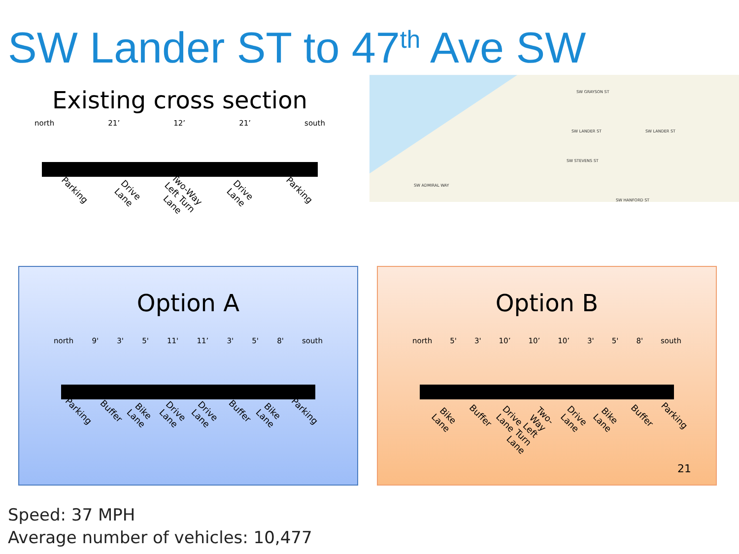SW Lander ST to 47<sup>th</sup> Ave SW
Existing cross section
north 21’ 12’ 21’ south
Parking Drive Lane Two-Way Left Turn Lane Drive Lane Parking
SW GRAYSON ST
SW LANDER ST SW LANDER ST
SW STEVENS ST
SW ADMIRAL WAY
SW HANFORD ST
Option A
north 9' 3' 5' 11' 11’ 3' 5' 8' south
Parking Buffer Bike Lane Drive Lane Drive Lane Buffer Bike Lane Parking
Option B
north 5' 3' 10’ 10’ 10’ 3' 5' 8' south
Bike Lane Buffer Drive Lane Two-Way Left Turn Lane Drive Lane Bike Lane Buffer Parking
21
Speed: 37 MPH
Average number of vehicles: 10,477